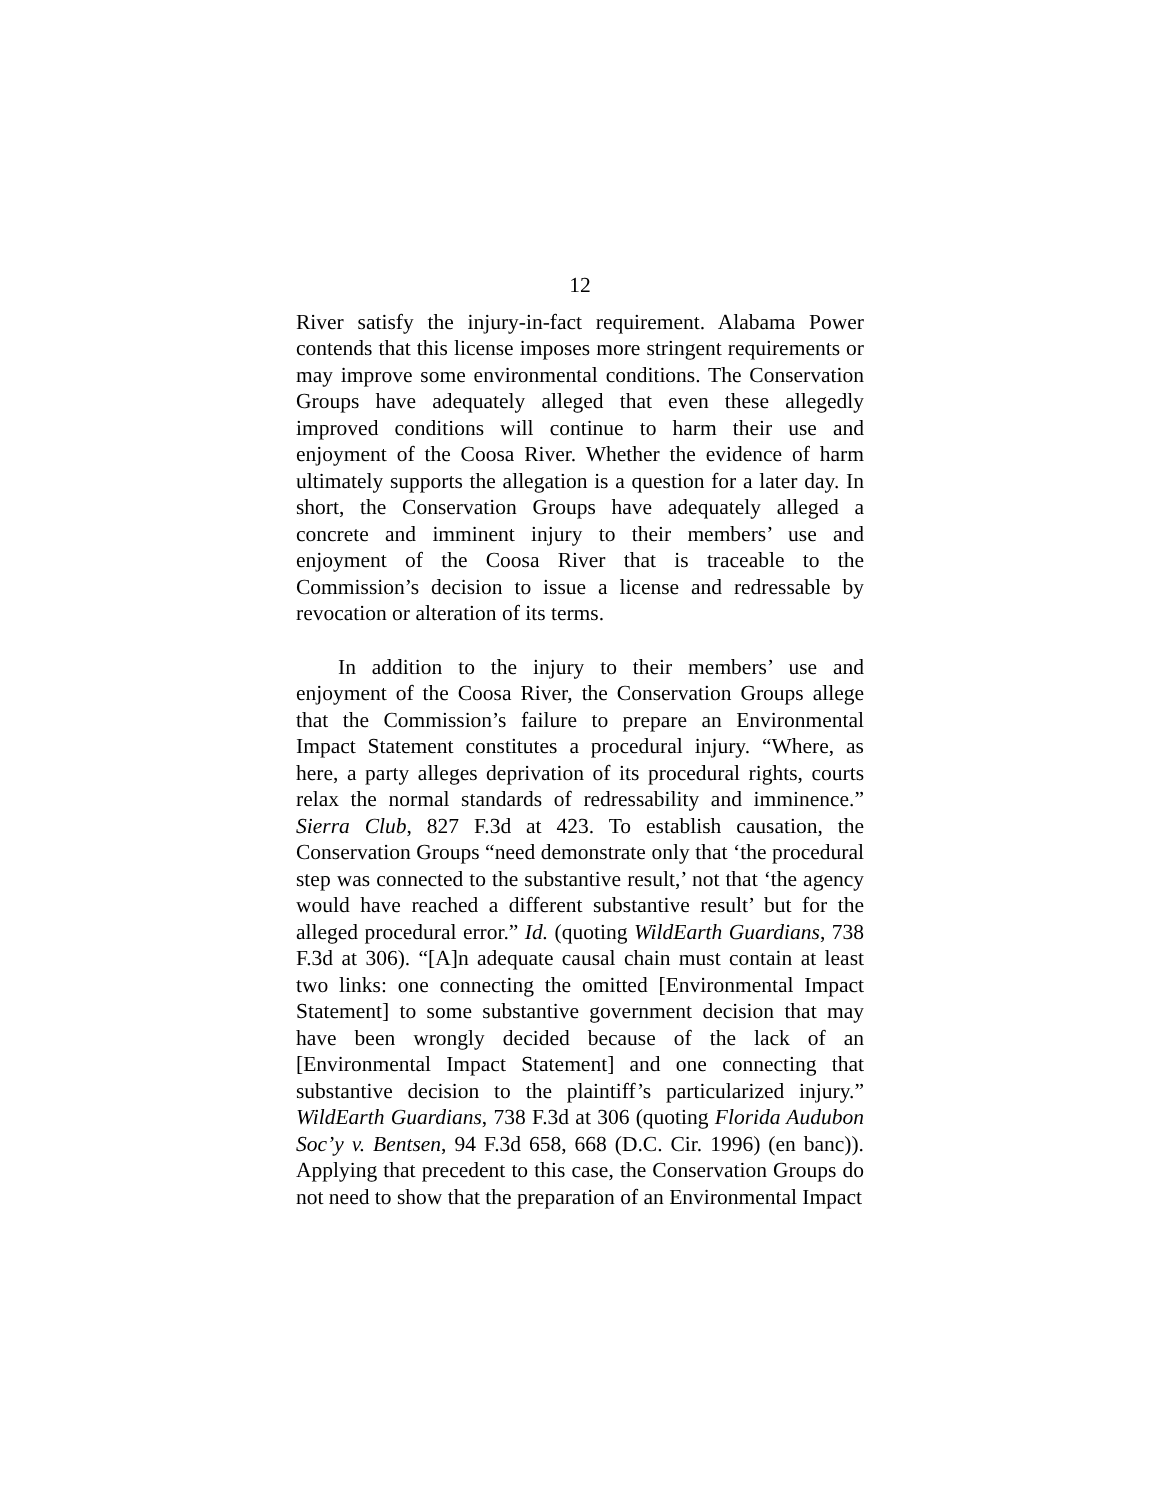12
River satisfy the injury-in-fact requirement. Alabama Power contends that this license imposes more stringent requirements or may improve some environmental conditions. The Conservation Groups have adequately alleged that even these allegedly improved conditions will continue to harm their use and enjoyment of the Coosa River. Whether the evidence of harm ultimately supports the allegation is a question for a later day. In short, the Conservation Groups have adequately alleged a concrete and imminent injury to their members’ use and enjoyment of the Coosa River that is traceable to the Commission’s decision to issue a license and redressable by revocation or alteration of its terms.
In addition to the injury to their members’ use and enjoyment of the Coosa River, the Conservation Groups allege that the Commission’s failure to prepare an Environmental Impact Statement constitutes a procedural injury. “Where, as here, a party alleges deprivation of its procedural rights, courts relax the normal standards of redressability and imminence.” Sierra Club, 827 F.3d at 423. To establish causation, the Conservation Groups “need demonstrate only that ‘the procedural step was connected to the substantive result,’ not that ‘the agency would have reached a different substantive result’ but for the alleged procedural error.” Id. (quoting WildEarth Guardians, 738 F.3d at 306). “[A]n adequate causal chain must contain at least two links: one connecting the omitted [Environmental Impact Statement] to some substantive government decision that may have been wrongly decided because of the lack of an [Environmental Impact Statement] and one connecting that substantive decision to the plaintiff’s particularized injury.” WildEarth Guardians, 738 F.3d at 306 (quoting Florida Audubon Soc’y v. Bentsen, 94 F.3d 658, 668 (D.C. Cir. 1996) (en banc)). Applying that precedent to this case, the Conservation Groups do not need to show that the preparation of an Environmental Impact